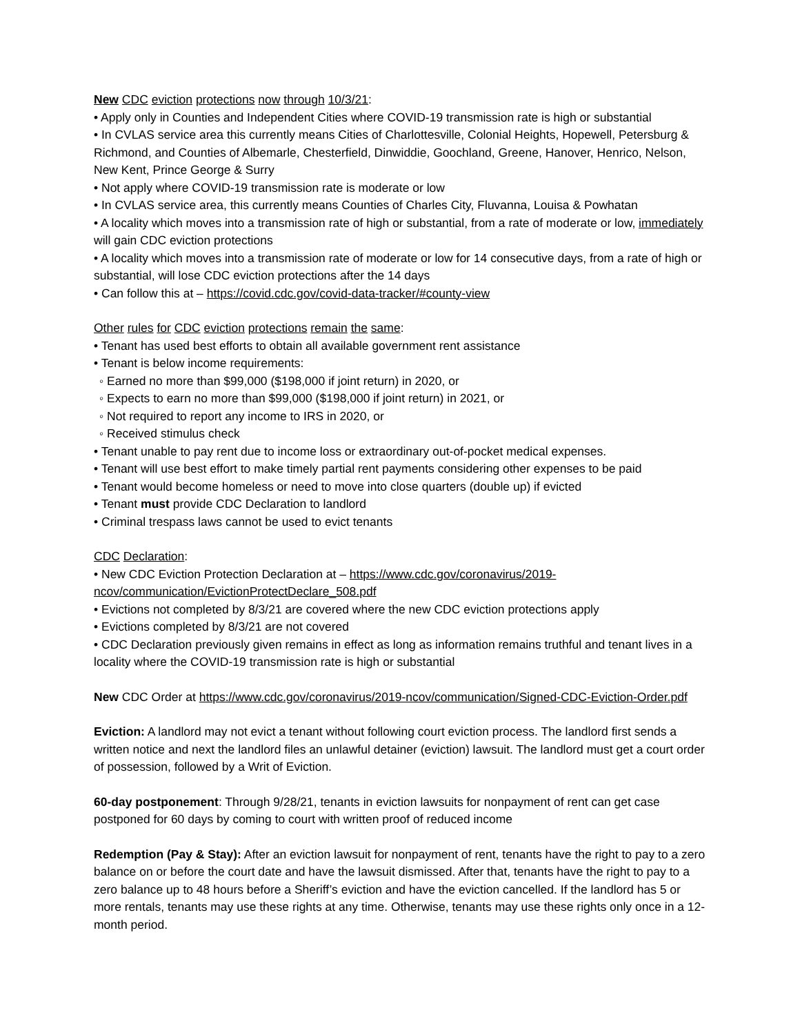New CDC eviction protections now through 10/3/21:
• Apply only in Counties and Independent Cities where COVID-19 transmission rate is high or substantial
• In CVLAS service area this currently means Cities of Charlottesville, Colonial Heights, Hopewell, Petersburg & Richmond, and Counties of Albemarle, Chesterfield, Dinwiddie, Goochland, Greene, Hanover, Henrico, Nelson, New Kent, Prince George & Surry
• Not apply where COVID-19 transmission rate is moderate or low
• In CVLAS service area, this currently means Counties of Charles City, Fluvanna, Louisa & Powhatan
• A locality which moves into a transmission rate of high or substantial, from a rate of moderate or low, immediately will gain CDC eviction protections
• A locality which moves into a transmission rate of moderate or low for 14 consecutive days, from a rate of high or substantial, will lose CDC eviction protections after the 14 days
• Can follow this at – https://covid.cdc.gov/covid-data-tracker/#county-view
Other rules for CDC eviction protections remain the same:
• Tenant has used best efforts to obtain all available government rent assistance
• Tenant is below income requirements:
◦ Earned no more than $99,000 ($198,000 if joint return) in 2020, or
◦ Expects to earn no more than $99,000 ($198,000 if joint return) in 2021, or
◦ Not required to report any income to IRS in 2020, or
◦ Received stimulus check
• Tenant unable to pay rent due to income loss or extraordinary out-of-pocket medical expenses.
• Tenant will use best effort to make timely partial rent payments considering other expenses to be paid
• Tenant would become homeless or need to move into close quarters (double up) if evicted
• Tenant must provide CDC Declaration to landlord
• Criminal trespass laws cannot be used to evict tenants
CDC Declaration:
• New CDC Eviction Protection Declaration at – https://www.cdc.gov/coronavirus/2019-ncov/communication/EvictionProtectDeclare_508.pdf
• Evictions not completed by 8/3/21 are covered where the new CDC eviction protections apply
• Evictions completed by 8/3/21 are not covered
• CDC Declaration previously given remains in effect as long as information remains truthful and tenant lives in a locality where the COVID-19 transmission rate is high or substantial
New CDC Order at https://www.cdc.gov/coronavirus/2019-ncov/communication/Signed-CDC-Eviction-Order.pdf
Eviction: A landlord may not evict a tenant without following court eviction process. The landlord first sends a written notice and next the landlord files an unlawful detainer (eviction) lawsuit. The landlord must get a court order of possession, followed by a Writ of Eviction.
60-day postponement: Through 9/28/21, tenants in eviction lawsuits for nonpayment of rent can get case postponed for 60 days by coming to court with written proof of reduced income
Redemption (Pay & Stay): After an eviction lawsuit for nonpayment of rent, tenants have the right to pay to a zero balance on or before the court date and have the lawsuit dismissed. After that, tenants have the right to pay to a zero balance up to 48 hours before a Sheriff’s eviction and have the eviction cancelled. If the landlord has 5 or more rentals, tenants may use these rights at any time. Otherwise, tenants may use these rights only once in a 12-month period.